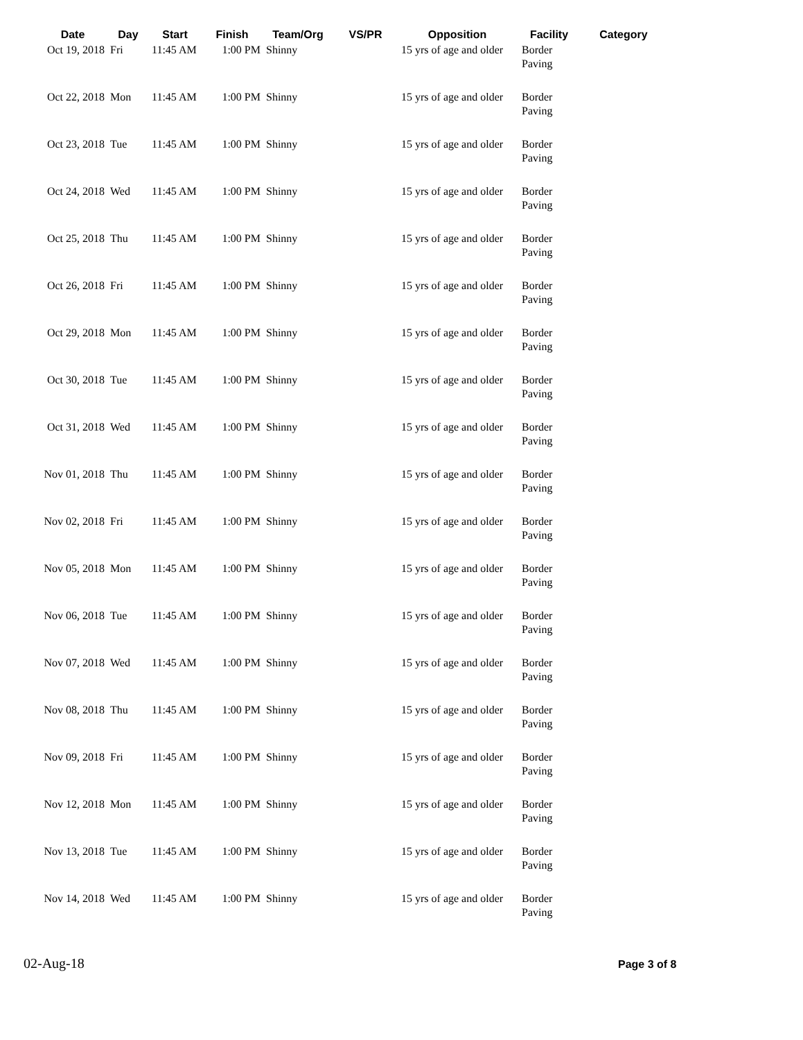| Date | Day | Start | Finish | Team/Org | VS/PR | Opposition | Facility | Category |
| --- | --- | --- | --- | --- | --- | --- | --- | --- |
| Oct 19, 2018 | Fri | 11:45 AM | 1:00 PM | Shinny | | 15 yrs of age and older | Border Paving | |
| Oct 22, 2018 | Mon | 11:45 AM | 1:00 PM | Shinny | | 15 yrs of age and older | Border Paving | |
| Oct 23, 2018 | Tue | 11:45 AM | 1:00 PM | Shinny | | 15 yrs of age and older | Border Paving | |
| Oct 24, 2018 | Wed | 11:45 AM | 1:00 PM | Shinny | | 15 yrs of age and older | Border Paving | |
| Oct 25, 2018 | Thu | 11:45 AM | 1:00 PM | Shinny | | 15 yrs of age and older | Border Paving | |
| Oct 26, 2018 | Fri | 11:45 AM | 1:00 PM | Shinny | | 15 yrs of age and older | Border Paving | |
| Oct 29, 2018 | Mon | 11:45 AM | 1:00 PM | Shinny | | 15 yrs of age and older | Border Paving | |
| Oct 30, 2018 | Tue | 11:45 AM | 1:00 PM | Shinny | | 15 yrs of age and older | Border Paving | |
| Oct 31, 2018 | Wed | 11:45 AM | 1:00 PM | Shinny | | 15 yrs of age and older | Border Paving | |
| Nov 01, 2018 | Thu | 11:45 AM | 1:00 PM | Shinny | | 15 yrs of age and older | Border Paving | |
| Nov 02, 2018 | Fri | 11:45 AM | 1:00 PM | Shinny | | 15 yrs of age and older | Border Paving | |
| Nov 05, 2018 | Mon | 11:45 AM | 1:00 PM | Shinny | | 15 yrs of age and older | Border Paving | |
| Nov 06, 2018 | Tue | 11:45 AM | 1:00 PM | Shinny | | 15 yrs of age and older | Border Paving | |
| Nov 07, 2018 | Wed | 11:45 AM | 1:00 PM | Shinny | | 15 yrs of age and older | Border Paving | |
| Nov 08, 2018 | Thu | 11:45 AM | 1:00 PM | Shinny | | 15 yrs of age and older | Border Paving | |
| Nov 09, 2018 | Fri | 11:45 AM | 1:00 PM | Shinny | | 15 yrs of age and older | Border Paving | |
| Nov 12, 2018 | Mon | 11:45 AM | 1:00 PM | Shinny | | 15 yrs of age and older | Border Paving | |
| Nov 13, 2018 | Tue | 11:45 AM | 1:00 PM | Shinny | | 15 yrs of age and older | Border Paving | |
| Nov 14, 2018 | Wed | 11:45 AM | 1:00 PM | Shinny | | 15 yrs of age and older | Border Paving | |
02-Aug-18 Page 3 of 8